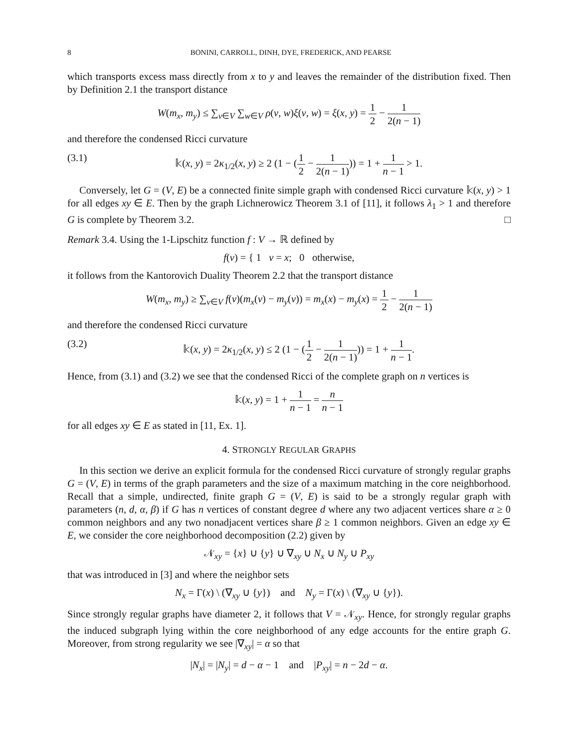8 BONINI, CARROLL, DINH, DYE, FREDERICK, AND PEARSE
which transports excess mass directly from x to y and leaves the remainder of the distribution fixed. Then by Definition 2.1 the transport distance
W(m<sub>x</sub>, m<sub>y</sub>) ≤ ∑<sub>v∈V</sub> ∑<sub>w∈V</sub> ρ(v, w)ξ(v, w) = ξ(x, y) = 1 2 − 1 2(n − 1)
and therefore the condensed Ricci curvature
(3.1) 𝕜(x, y) = 2κ<sub>1/2</sub>(x, y) ≥ 2 (1 − (1 2 − 1 2(n − 1))) = 1 + 1 n − 1 > 1.
Conversely, let G = (V, E) be a connected finite simple graph with condensed Ricci curvature 𝕜(x, y) > 1 for all edges xy ∈ E. Then by the graph Lichnerowicz Theorem 3.1 of [11], it follows λ<sub>1</sub> > 1 and therefore G is complete by Theorem 3.2. □
Remark 3.4. Using the 1-Lipschitz function f : V → ℝ defined by
f(v) = { 1 v = x; 0 otherwise,
it follows from the Kantorovich Duality Theorem 2.2 that the transport distance
W(m<sub>x</sub>, m<sub>y</sub>) ≥ ∑<sub>v∈V</sub> f(v)(m<sub>x</sub>(v) − m<sub>y</sub>(v)) = m<sub>x</sub>(x) − m<sub>y</sub>(x) = 1 2 − 1 2(n − 1)
and therefore the condensed Ricci curvature
(3.2) 𝕜(x, y) = 2κ<sub>1/2</sub>(x, y) ≤ 2 (1 − (1 2 − 1 2(n − 1))) = 1 + 1 n − 1.
Hence, from (3.1) and (3.2) we see that the condensed Ricci of the complete graph on n vertices is
𝕜(x, y) = 1 + 1 n − 1 = n n − 1
for all edges xy ∈ E as stated in [11, Ex. 1].
4. STRONGLY REGULAR GRAPHS
In this section we derive an explicit formula for the condensed Ricci curvature of strongly regular graphs G = (V, E) in terms of the graph parameters and the size of a maximum matching in the core neighborhood. Recall that a simple, undirected, finite graph G = (V, E) is said to be a strongly regular graph with parameters (n, d, α, β) if G has n vertices of constant degree d where any two adjacent vertices share α ≥ 0 common neighbors and any two nonadjacent vertices share β ≥ 1 common neighbors. Given an edge xy ∈ E, we consider the core neighborhood decomposition (2.2) given by
𝒩<sub>xy</sub> = {x} ∪ {y} ∪ ∇<sub>xy</sub> ∪ N<sub>x</sub> ∪ N<sub>y</sub> ∪ P<sub>xy</sub>
that was introduced in [3] and where the neighbor sets
N<sub>x</sub> = Γ(x) \ (∇<sub>xy</sub> ∪ {y}) and N<sub>y</sub> = Γ(x) \ (∇<sub>xy</sub> ∪ {y}).
Since strongly regular graphs have diameter 2, it follows that V = 𝒩<sub>xy</sub>. Hence, for strongly regular graphs the induced subgraph lying within the core neighborhood of any edge accounts for the entire graph G. Moreover, from strong regularity we see |∇<sub>xy</sub>| = α so that
|N<sub>x</sub>| = |N<sub>y</sub>| = d − α − 1 and |P<sub>xy</sub>| = n − 2d − α.